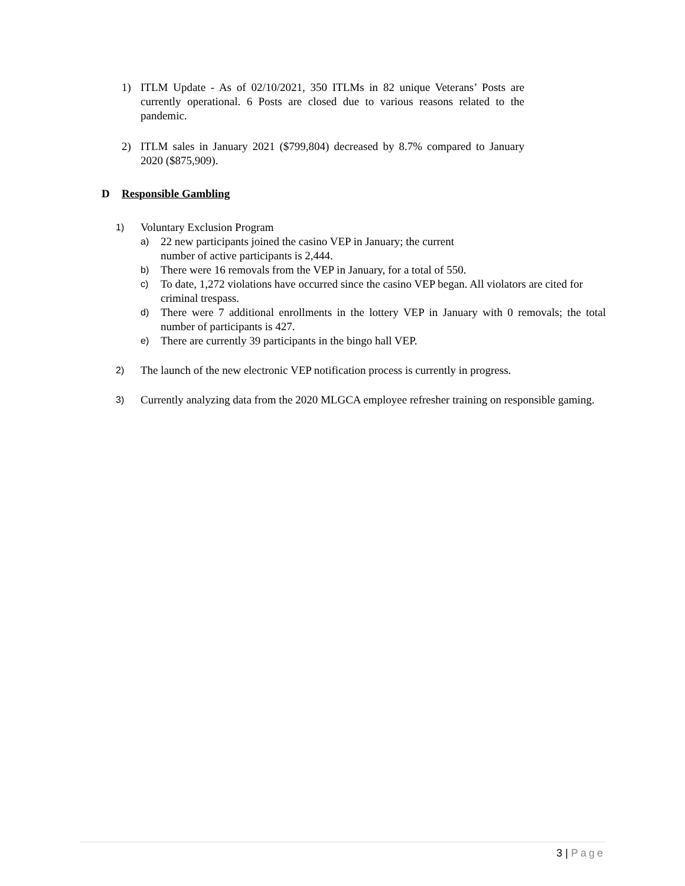1) ITLM Update - As of 02/10/2021, 350 ITLMs in 82 unique Veterans’ Posts are currently operational. 6 Posts are closed due to various reasons related to the pandemic.
2) ITLM sales in January 2021 ($799,804) decreased by 8.7% compared to January 2020 ($875,909).
D Responsible Gambling
1)
Voluntary Exclusion Program
a)
22 new participants joined the casino VEP in January; the current
number of active participants is 2,444.
b)
There were 16 removals from the VEP in January, for a total of 550.
c)
To date, 1,272 violations have occurred since the casino VEP began. All violators are cited for criminal trespass.
d)
There were 7 additional enrollments in the lottery VEP in January with 0 removals; the total number of participants is 427.
e)
There are currently 39 participants in the bingo hall VEP.
2)
The launch of the new electronic VEP notification process is currently in progress.
3)
Currently analyzing data from the 2020 MLGCA employee refresher training on responsible gaming.
3 | Page